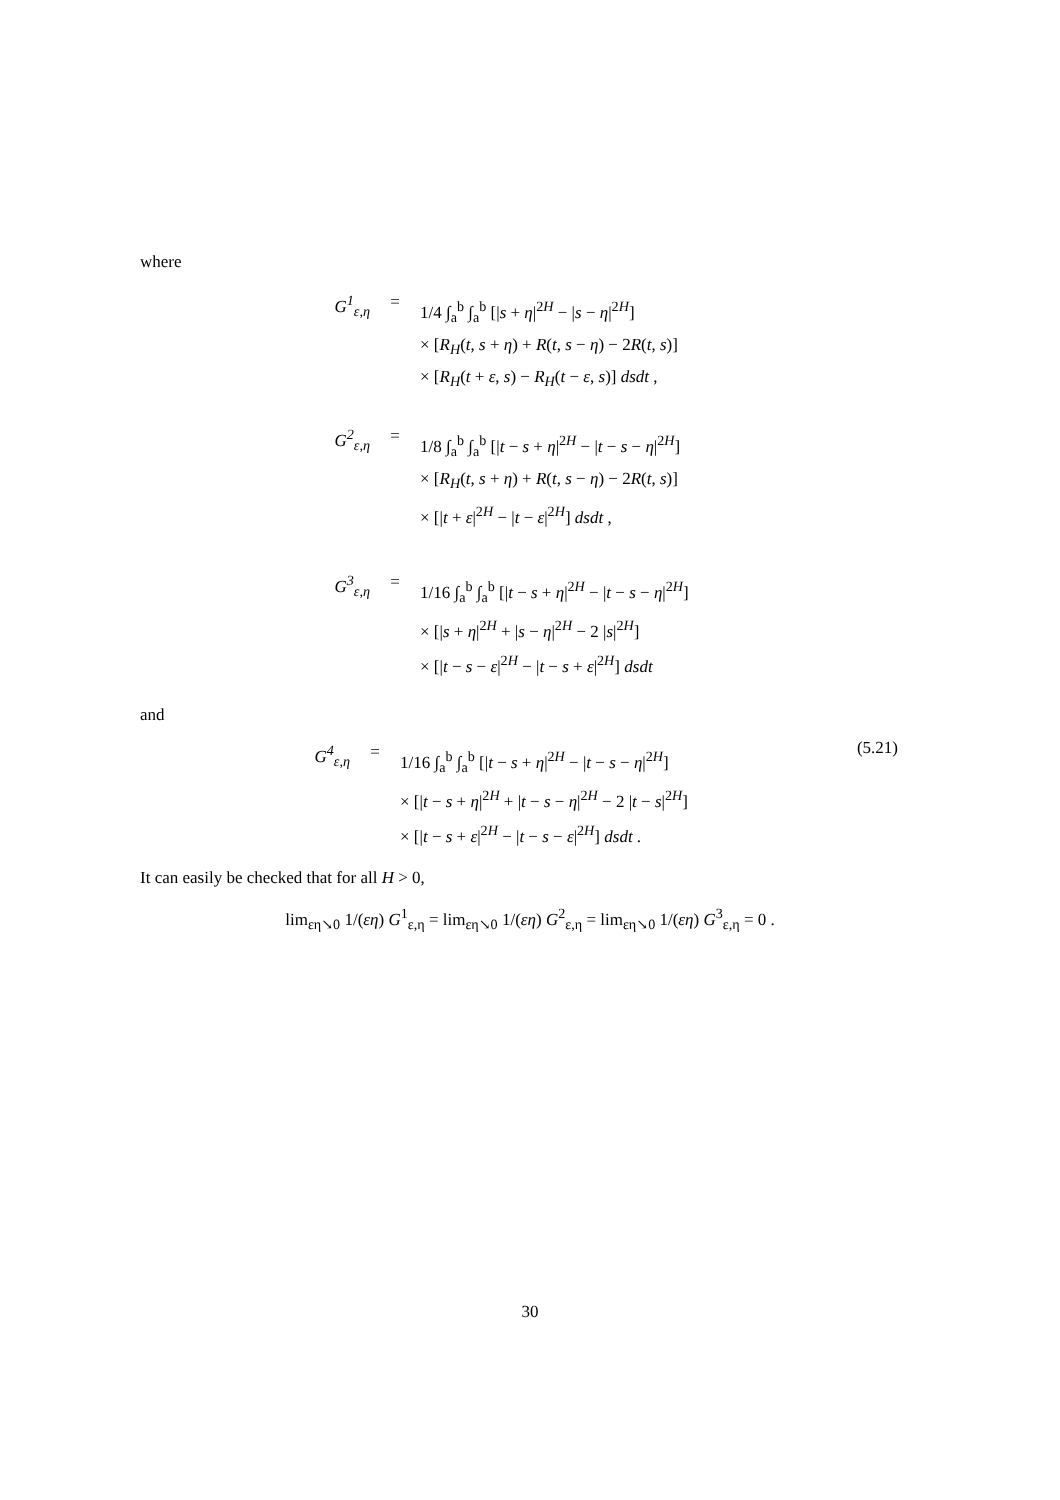where
G<sup>1</sup><sub>ε,η</sub> =
1/4 ∫<sub>a</sub><sup>b</sup> ∫<sub>a</sub><sup>b</sup> [|s + η|<sup>2H</sup> − |s − η|<sup>2H</sup>]
× [R<sub>H</sub>(t, s + η) + R(t, s − η) − 2R(t, s)]
× [R<sub>H</sub>(t + ε, s) − R<sub>H</sub>(t − ε, s)] dsdt ,
G<sup>2</sup><sub>ε,η</sub> =
1/8 ∫<sub>a</sub><sup>b</sup> ∫<sub>a</sub><sup>b</sup> [|t − s + η|<sup>2H</sup> − |t − s − η|<sup>2H</sup>]
× [R<sub>H</sub>(t, s + η) + R(t, s − η) − 2R(t, s)]
× [|t + ε|<sup>2H</sup> − |t − ε|<sup>2H</sup>] dsdt ,
G<sup>3</sup><sub>ε,η</sub> =
1/16 ∫<sub>a</sub><sup>b</sup> ∫<sub>a</sub><sup>b</sup> [|t − s + η|<sup>2H</sup> − |t − s − η|<sup>2H</sup>]
× [|s + η|<sup>2H</sup> + |s − η|<sup>2H</sup> − 2 |s|<sup>2H</sup>]
× [|t − s − ε|<sup>2H</sup> − |t − s + ε|<sup>2H</sup>] dsdt
and
G<sup>4</sup><sub>ε,η</sub> =
1/16 ∫<sub>a</sub><sup>b</sup> ∫<sub>a</sub><sup>b</sup> [|t − s + η|<sup>2H</sup> − |t − s − η|<sup>2H</sup>]
× [|t − s + η|<sup>2H</sup> + |t − s − η|<sup>2H</sup> − 2 |t − s|<sup>2H</sup>]
× [|t − s + ε|<sup>2H</sup> − |t − s − ε|<sup>2H</sup>] dsdt .
(5.21)
It can easily be checked that for all H > 0,
lim<sub>εη↘0</sub> 1/(εη) G<sup>1</sup><sub>ε,η</sub> = lim<sub>εη↘0</sub> 1/(εη) G<sup>2</sup><sub>ε,η</sub> = lim<sub>εη↘0</sub> 1/(εη) G<sup>3</sup><sub>ε,η</sub> = 0 .
30